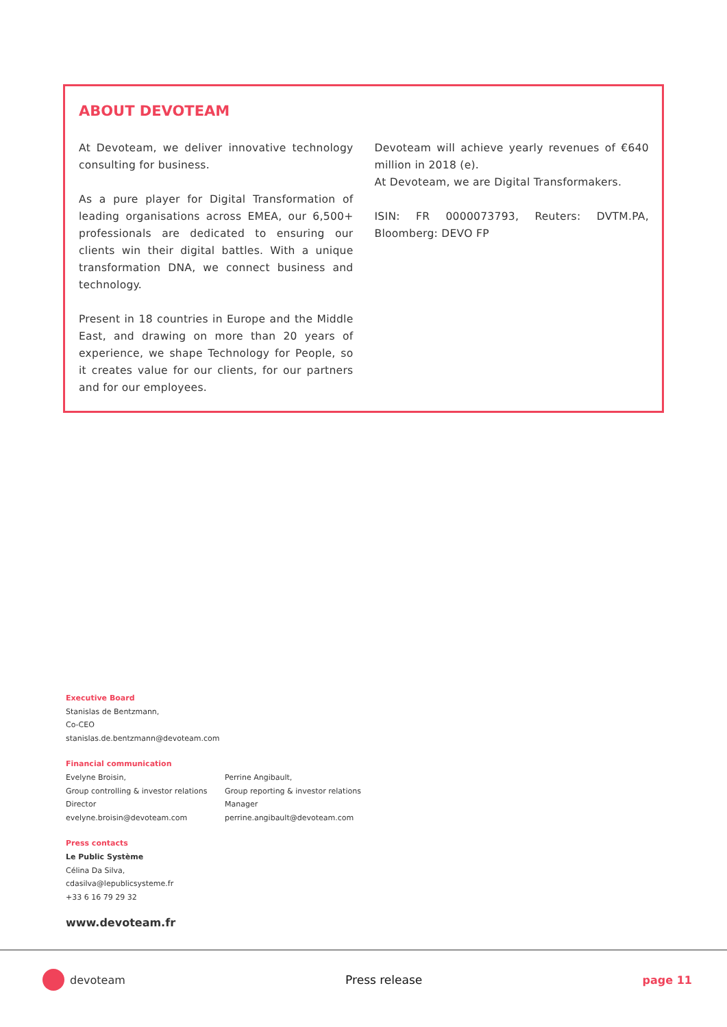ABOUT DEVOTEAM
At Devoteam, we deliver innovative technology consulting for business.
As a pure player for Digital Transformation of leading organisations across EMEA, our 6,500+ professionals are dedicated to ensuring our clients win their digital battles. With a unique transformation DNA, we connect business and technology.
Present in 18 countries in Europe and the Middle East, and drawing on more than 20 years of experience, we shape Technology for People, so it creates value for our clients, for our partners and for our employees.
Devoteam will achieve yearly revenues of €640 million in 2018 (e).
At Devoteam, we are Digital Transformakers.
ISIN: FR 0000073793, Reuters: DVTM.PA, Bloomberg: DEVO FP
Executive Board
Stanislas de Bentzmann,
Co-CEO
stanislas.de.bentzmann@devoteam.com
Financial communication
Evelyne Broisin,
Group controlling & investor relations
Director
evelyne.broisin@devoteam.com
Perrine Angibault,
Group reporting & investor relations
Manager
perrine.angibault@devoteam.com
Press contacts
Le Public Système
Célina Da Silva,
cdasilva@lepublicsysteme.fr
+33 6 16 79 29 32
www.devoteam.fr
devoteam Press release page 11